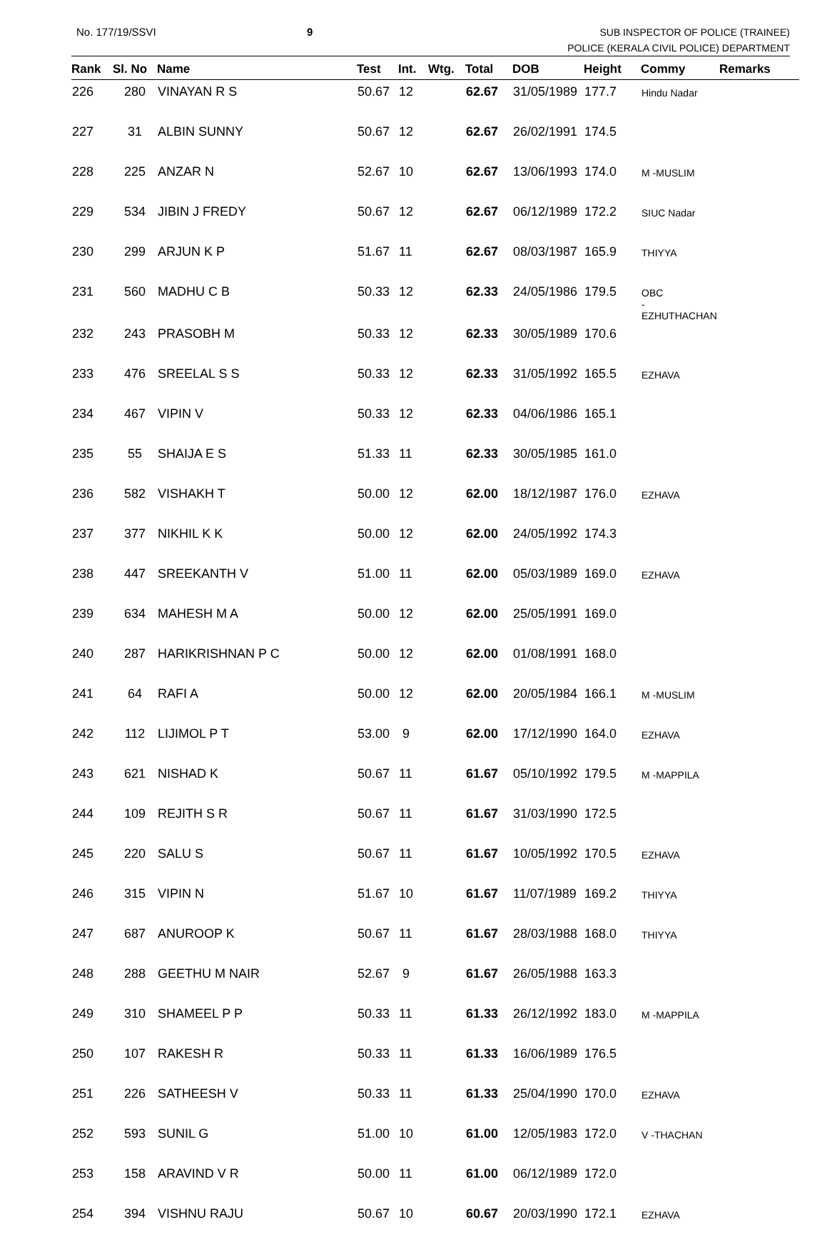No. 177/19/SSVI 9 SUB INSPECTOR OF POLICE (TRAINEE)
POLICE (KERALA CIVIL POLICE) DEPARTMENT
| Rank | Sl. No | Name | Test | Int. | Wtg. | Total | DOB | Height | Commy | Remarks |
| --- | --- | --- | --- | --- | --- | --- | --- | --- | --- | --- |
| 226 | 280 | VINAYAN R S | 50.67 | 12 | | 62.67 | 31/05/1989 | 177.7 | Hindu Nadar | |
| 227 | 31 | ALBIN SUNNY | 50.67 | 12 | | 62.67 | 26/02/1991 | 174.5 | | |
| 228 | 225 | ANZAR N | 52.67 | 10 | | 62.67 | 13/06/1993 | 174.0 | M -MUSLIM | |
| 229 | 534 | JIBIN J FREDY | 50.67 | 12 | | 62.67 | 06/12/1989 | 172.2 | SIUC Nadar | |
| 230 | 299 | ARJUN K P | 51.67 | 11 | | 62.67 | 08/03/1987 | 165.9 | THIYYA | |
| 231 | 560 | MADHU C B | 50.33 | 12 | | 62.33 | 24/05/1986 | 179.5 | OBC -EZHUTHACHAN | |
| 232 | 243 | PRASOBH M | 50.33 | 12 | | 62.33 | 30/05/1989 | 170.6 | | |
| 233 | 476 | SREELAL S S | 50.33 | 12 | | 62.33 | 31/05/1992 | 165.5 | EZHAVA | |
| 234 | 467 | VIPIN V | 50.33 | 12 | | 62.33 | 04/06/1986 | 165.1 | | |
| 235 | 55 | SHAIJA E S | 51.33 | 11 | | 62.33 | 30/05/1985 | 161.0 | | |
| 236 | 582 | VISHAKH T | 50.00 | 12 | | 62.00 | 18/12/1987 | 176.0 | EZHAVA | |
| 237 | 377 | NIKHIL K K | 50.00 | 12 | | 62.00 | 24/05/1992 | 174.3 | | |
| 238 | 447 | SREEKANTH V | 51.00 | 11 | | 62.00 | 05/03/1989 | 169.0 | EZHAVA | |
| 239 | 634 | MAHESH M A | 50.00 | 12 | | 62.00 | 25/05/1991 | 169.0 | | |
| 240 | 287 | HARIKRISHNAN P C | 50.00 | 12 | | 62.00 | 01/08/1991 | 168.0 | | |
| 241 | 64 | RAFI A | 50.00 | 12 | | 62.00 | 20/05/1984 | 166.1 | M -MUSLIM | |
| 242 | 112 | LIJIMOL P T | 53.00 | 9 | | 62.00 | 17/12/1990 | 164.0 | EZHAVA | |
| 243 | 621 | NISHAD K | 50.67 | 11 | | 61.67 | 05/10/1992 | 179.5 | M -MAPPILA | |
| 244 | 109 | REJITH S R | 50.67 | 11 | | 61.67 | 31/03/1990 | 172.5 | | |
| 245 | 220 | SALU S | 50.67 | 11 | | 61.67 | 10/05/1992 | 170.5 | EZHAVA | |
| 246 | 315 | VIPIN N | 51.67 | 10 | | 61.67 | 11/07/1989 | 169.2 | THIYYA | |
| 247 | 687 | ANUROOP K | 50.67 | 11 | | 61.67 | 28/03/1988 | 168.0 | THIYYA | |
| 248 | 288 | GEETHU M NAIR | 52.67 | 9 | | 61.67 | 26/05/1988 | 163.3 | | |
| 249 | 310 | SHAMEEL P P | 50.33 | 11 | | 61.33 | 26/12/1992 | 183.0 | M -MAPPILA | |
| 250 | 107 | RAKESH R | 50.33 | 11 | | 61.33 | 16/06/1989 | 176.5 | | |
| 251 | 226 | SATHEESH V | 50.33 | 11 | | 61.33 | 25/04/1990 | 170.0 | EZHAVA | |
| 252 | 593 | SUNIL G | 51.00 | 10 | | 61.00 | 12/05/1983 | 172.0 | V -THACHAN | |
| 253 | 158 | ARAVIND V R | 50.00 | 11 | | 61.00 | 06/12/1989 | 172.0 | | |
| 254 | 394 | VISHNU RAJU | 50.67 | 10 | | 60.67 | 20/03/1990 | 172.1 | EZHAVA | |